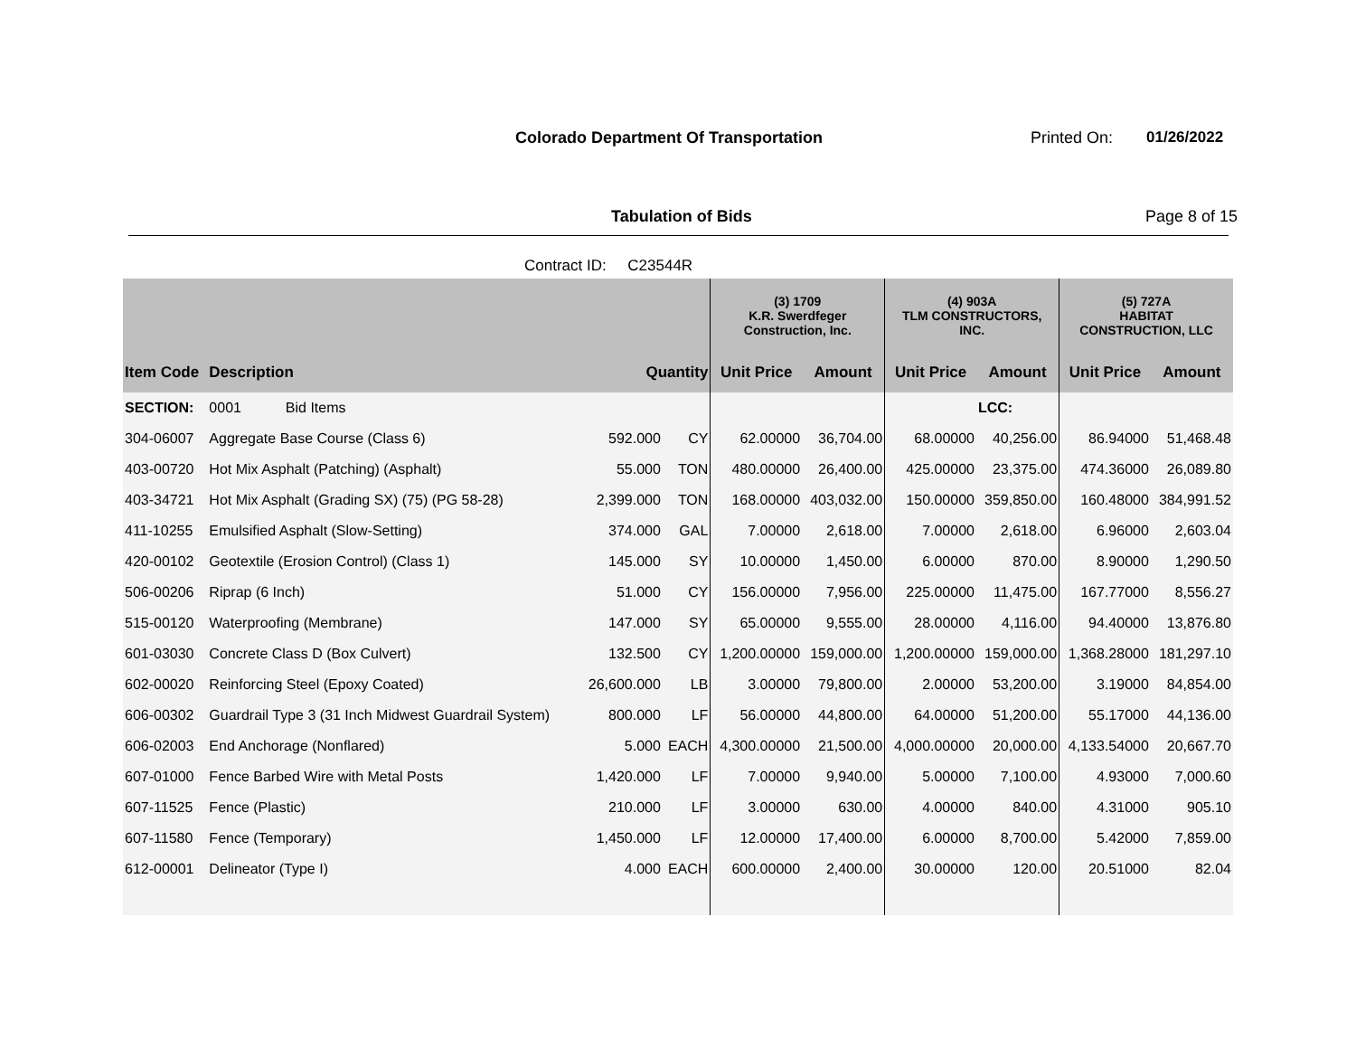Colorado Department Of Transportation
Printed On: 01/26/2022
Tabulation of Bids Page 8 of 15
Contract ID: C23544R
| | | | | (3) 1709 K.R. Swerdfeger Construction, Inc. | | (4) 903A TLM CONSTRUCTORS, INC. | | (5) 727A HABITAT CONSTRUCTION, LLC | |
| --- | --- | --- | --- | --- | --- | --- | --- | --- | --- |
| Item Code | Description | Quantity | | Unit Price | Amount | Unit Price | Amount | Unit Price | Amount |
| SECTION: | 0001 Bid Items | | | | | | LCC: | | |
| 304-06007 | Aggregate Base Course (Class 6) | 592.000 | CY | 62.00000 | 36,704.00 | 68.00000 | 40,256.00 | 86.94000 | 51,468.48 |
| 403-00720 | Hot Mix Asphalt (Patching) (Asphalt) | 55.000 | TON | 480.00000 | 26,400.00 | 425.00000 | 23,375.00 | 474.36000 | 26,089.80 |
| 403-34721 | Hot Mix Asphalt (Grading SX) (75) (PG 58-28) | 2,399.000 | TON | 168.00000 | 403,032.00 | 150.00000 | 359,850.00 | 160.48000 | 384,991.52 |
| 411-10255 | Emulsified Asphalt (Slow-Setting) | 374.000 | GAL | 7.00000 | 2,618.00 | 7.00000 | 2,618.00 | 6.96000 | 2,603.04 |
| 420-00102 | Geotextile (Erosion Control) (Class 1) | 145.000 | SY | 10.00000 | 1,450.00 | 6.00000 | 870.00 | 8.90000 | 1,290.50 |
| 506-00206 | Riprap (6 Inch) | 51.000 | CY | 156.00000 | 7,956.00 | 225.00000 | 11,475.00 | 167.77000 | 8,556.27 |
| 515-00120 | Waterproofing (Membrane) | 147.000 | SY | 65.00000 | 9,555.00 | 28.00000 | 4,116.00 | 94.40000 | 13,876.80 |
| 601-03030 | Concrete Class D (Box Culvert) | 132.500 | CY | 1,200.00000 | 159,000.00 | 1,200.00000 | 159,000.00 | 1,368.28000 | 181,297.10 |
| 602-00020 | Reinforcing Steel (Epoxy Coated) | 26,600.000 | LB | 3.00000 | 79,800.00 | 2.00000 | 53,200.00 | 3.19000 | 84,854.00 |
| 606-00302 | Guardrail Type 3 (31 Inch Midwest Guardrail System) | 800.000 | LF | 56.00000 | 44,800.00 | 64.00000 | 51,200.00 | 55.17000 | 44,136.00 |
| 606-02003 | End Anchorage (Nonflared) | 5.000 | EACH | 4,300.00000 | 21,500.00 | 4,000.00000 | 20,000.00 | 4,133.54000 | 20,667.70 |
| 607-01000 | Fence Barbed Wire with Metal Posts | 1,420.000 | LF | 7.00000 | 9,940.00 | 5.00000 | 7,100.00 | 4.93000 | 7,000.60 |
| 607-11525 | Fence (Plastic) | 210.000 | LF | 3.00000 | 630.00 | 4.00000 | 840.00 | 4.31000 | 905.10 |
| 607-11580 | Fence (Temporary) | 1,450.000 | LF | 12.00000 | 17,400.00 | 6.00000 | 8,700.00 | 5.42000 | 7,859.00 |
| 612-00001 | Delineator (Type I) | 4.000 | EACH | 600.00000 | 2,400.00 | 30.00000 | 120.00 | 20.51000 | 82.04 |